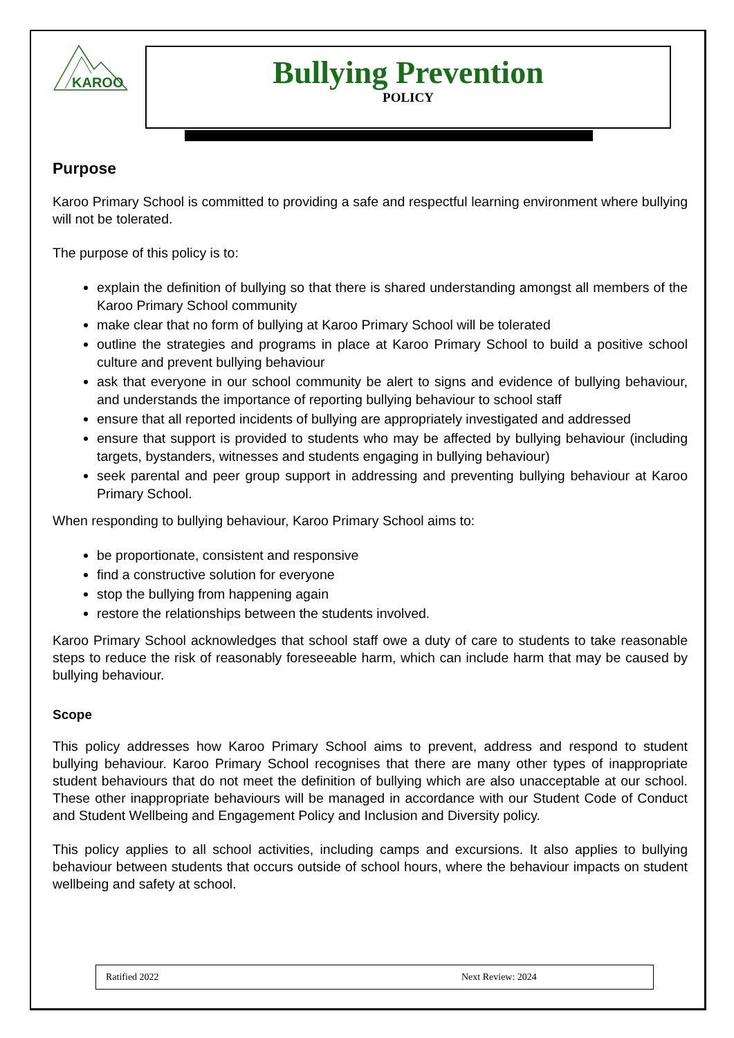KAROO
Bullying Prevention
POLICY
Purpose
Karoo Primary School is committed to providing a safe and respectful learning environment where bullying will not be tolerated.
The purpose of this policy is to:
explain the definition of bullying so that there is shared understanding amongst all members of the Karoo Primary School community
make clear that no form of bullying at Karoo Primary School will be tolerated
outline the strategies and programs in place at Karoo Primary School to build a positive school culture and prevent bullying behaviour
ask that everyone in our school community be alert to signs and evidence of bullying behaviour, and understands the importance of reporting bullying behaviour to school staff
ensure that all reported incidents of bullying are appropriately investigated and addressed
ensure that support is provided to students who may be affected by bullying behaviour (including targets, bystanders, witnesses and students engaging in bullying behaviour)
seek parental and peer group support in addressing and preventing bullying behaviour at Karoo Primary School.
When responding to bullying behaviour, Karoo Primary School aims to:
be proportionate, consistent and responsive
find a constructive solution for everyone
stop the bullying from happening again
restore the relationships between the students involved.
Karoo Primary School acknowledges that school staff owe a duty of care to students to take reasonable steps to reduce the risk of reasonably foreseeable harm, which can include harm that may be caused by bullying behaviour.
Scope
This policy addresses how Karoo Primary School aims to prevent, address and respond to student bullying behaviour. Karoo Primary School recognises that there are many other types of inappropriate student behaviours that do not meet the definition of bullying which are also unacceptable at our school. These other inappropriate behaviours will be managed in accordance with our Student Code of Conduct and Student Wellbeing and Engagement Policy and Inclusion and Diversity policy.
This policy applies to all school activities, including camps and excursions. It also applies to bullying behaviour between students that occurs outside of school hours, where the behaviour impacts on student wellbeing and safety at school.
Ratified 2022 Next Review: 2024